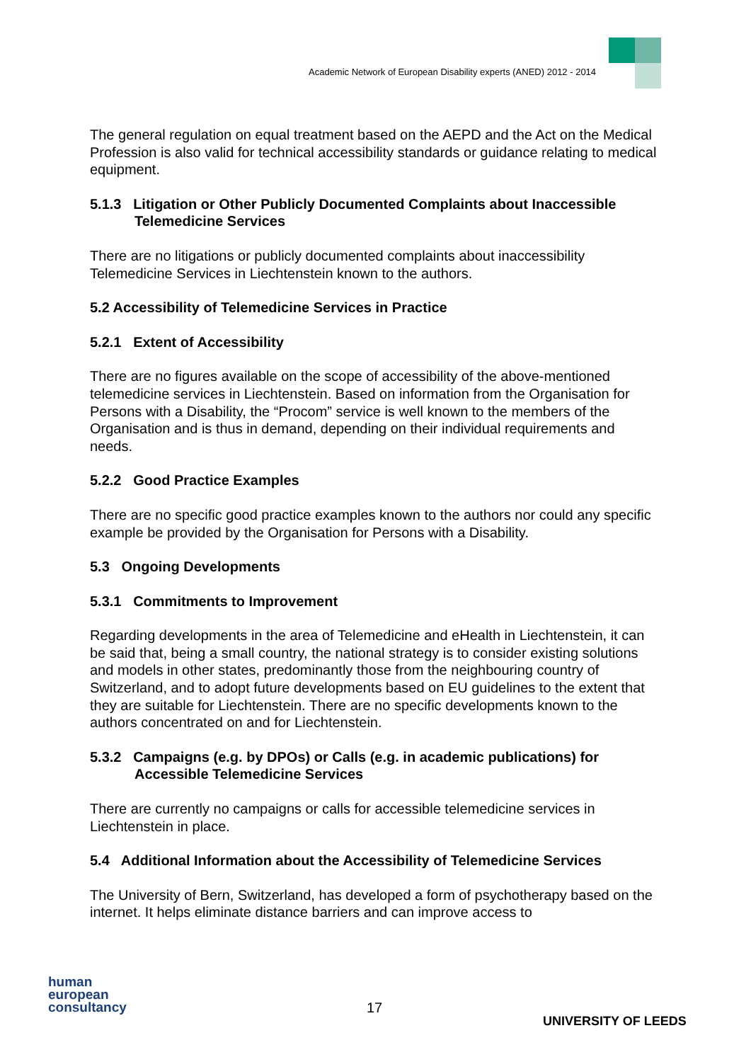Academic Network of European Disability experts (ANED) 2012 - 2014
The general regulation on equal treatment based on the AEPD and the Act on the Medical Profession is also valid for technical accessibility standards or guidance relating to medical equipment.
5.1.3 Litigation or Other Publicly Documented Complaints about Inaccessible Telemedicine Services
There are no litigations or publicly documented complaints about inaccessibility Telemedicine Services in Liechtenstein known to the authors.
5.2 Accessibility of Telemedicine Services in Practice
5.2.1 Extent of Accessibility
There are no figures available on the scope of accessibility of the above-mentioned telemedicine services in Liechtenstein. Based on information from the Organisation for Persons with a Disability, the “Procom” service is well known to the members of the Organisation and is thus in demand, depending on their individual requirements and needs.
5.2.2 Good Practice Examples
There are no specific good practice examples known to the authors nor could any specific example be provided by the Organisation for Persons with a Disability.
5.3 Ongoing Developments
5.3.1 Commitments to Improvement
Regarding developments in the area of Telemedicine and eHealth in Liechtenstein, it can be said that, being a small country, the national strategy is to consider existing solutions and models in other states, predominantly those from the neighbouring country of Switzerland, and to adopt future developments based on EU guidelines to the extent that they are suitable for Liechtenstein. There are no specific developments known to the authors concentrated on and for Liechtenstein.
5.3.2 Campaigns (e.g. by DPOs) or Calls (e.g. in academic publications) for Accessible Telemedicine Services
There are currently no campaigns or calls for accessible telemedicine services in Liechtenstein in place.
5.4 Additional Information about the Accessibility of Telemedicine Services
The University of Bern, Switzerland, has developed a form of psychotherapy based on the internet. It helps eliminate distance barriers and can improve access to
human
european
consultancy
17
UNIVERSITY OF LEEDS